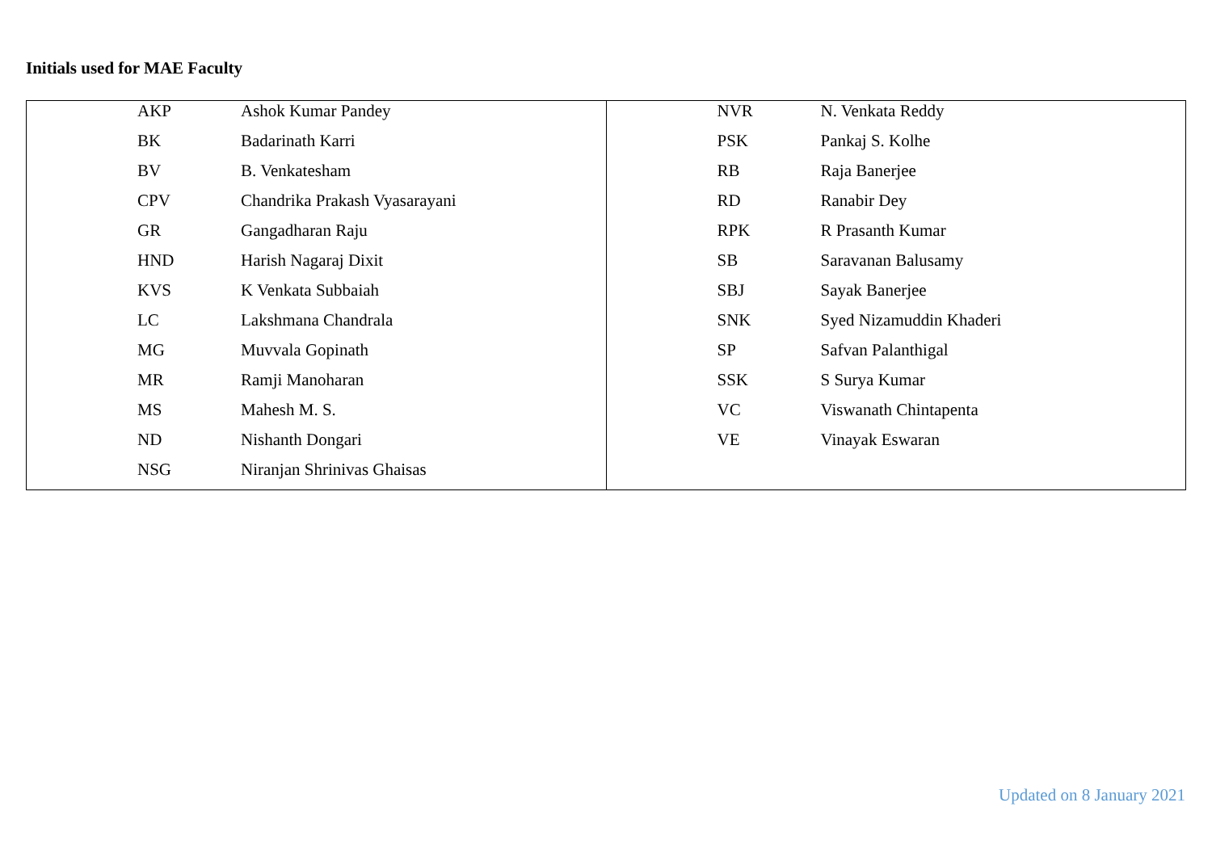Initials used for MAE Faculty
| AKP | Ashok Kumar Pandey |
| BK | Badarinath Karri |
| BV | B. Venkatesham |
| CPV | Chandrika Prakash Vyasarayani |
| GR | Gangadharan Raju |
| HND | Harish Nagaraj Dixit |
| KVS | K Venkata Subbaiah |
| LC | Lakshmana Chandrala |
| MG | Muvvala Gopinath |
| MR | Ramji Manoharan |
| MS | Mahesh M. S. |
| ND | Nishanth Dongari |
| NSG | Niranjan Shrinivas Ghaisas |
| NVR | N. Venkata Reddy |
| PSK | Pankaj S. Kolhe |
| RB | Raja Banerjee |
| RD | Ranabir Dey |
| RPK | R Prasanth Kumar |
| SB | Saravanan Balusamy |
| SBJ | Sayak Banerjee |
| SNK | Syed Nizamuddin Khaderi |
| SP | Safvan Palanthigal |
| SSK | S Surya Kumar |
| VC | Viswanath Chintapenta |
| VE | Vinayak Eswaran |
Updated on 8 January 2021